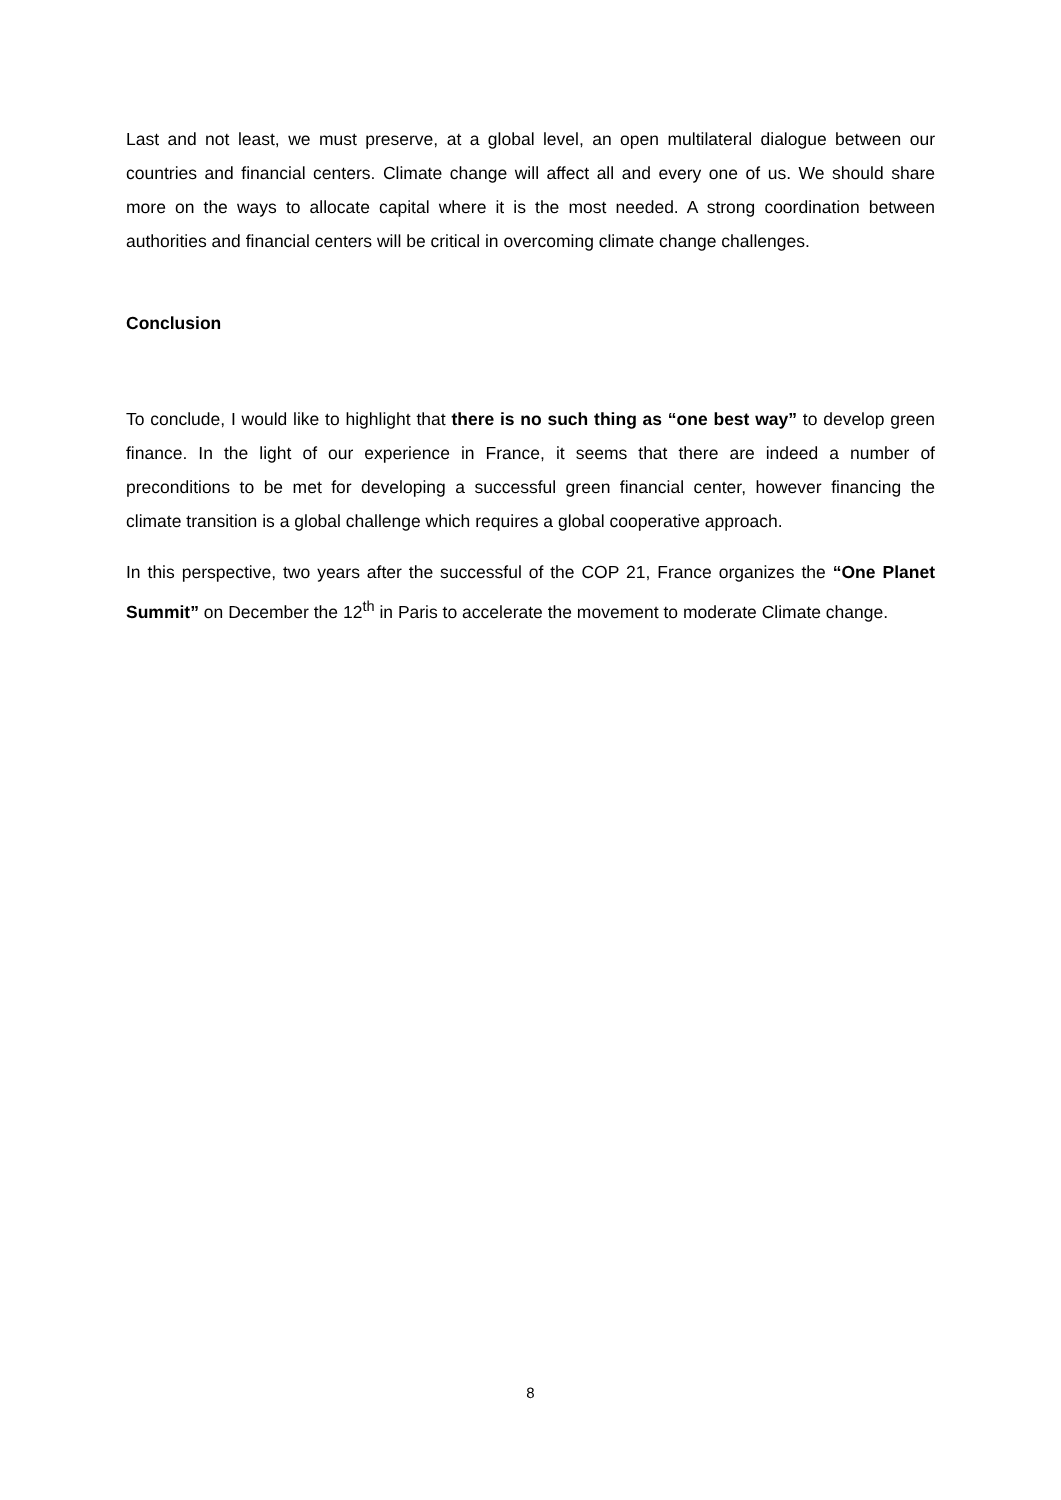Last and not least, we must preserve, at a global level, an open multilateral dialogue between our countries and financial centers. Climate change will affect all and every one of us. We should share more on the ways to allocate capital where it is the most needed. A strong coordination between authorities and financial centers will be critical in overcoming climate change challenges.
Conclusion
To conclude, I would like to highlight that there is no such thing as “one best way” to develop green finance. In the light of our experience in France, it seems that there are indeed a number of preconditions to be met for developing a successful green financial center, however financing the climate transition is a global challenge which requires a global cooperative approach.
In this perspective, two years after the successful of the COP 21, France organizes the “One Planet Summit” on December the 12<sup>th</sup> in Paris to accelerate the movement to moderate Climate change.
8